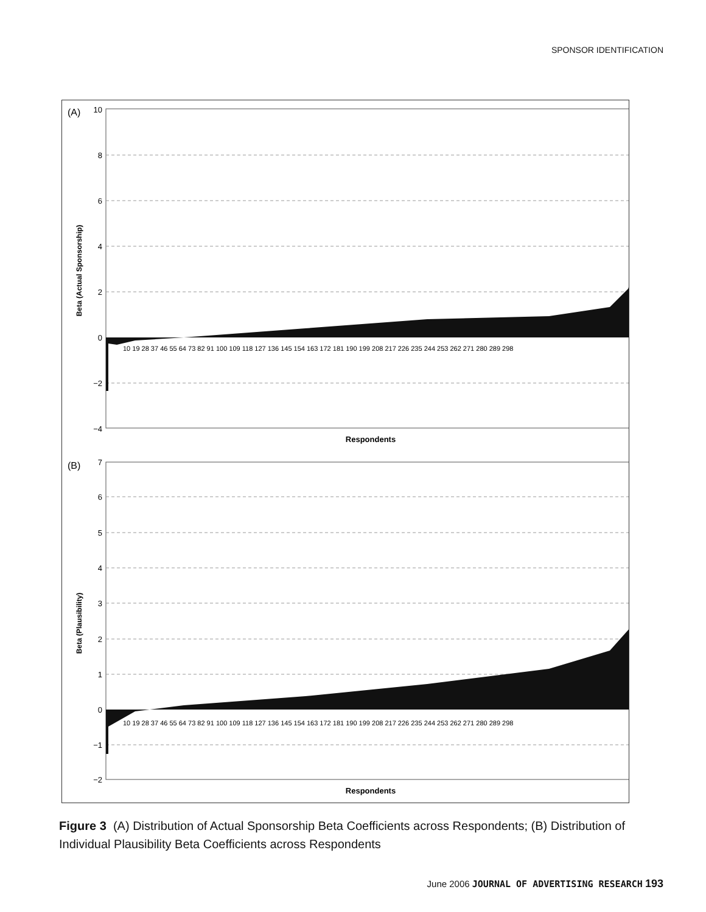SPONSOR IDENTIFICATION
(A)
10
8
6
4
2
0
−2
−4
10 19 28 37 46 55 64 73 82 91 100 109 118 127 136 145 154 163 172 181 190 199 208 217 226 235 244 253 262 271 280 289 298
Respondents
Beta (Actual Sponsorship)
(B)
7
6
5
4
3
2
1
0
−1
−2
10 19 28 37 46 55 64 73 82 91 100 109 118 127 136 145 154 163 172 181 190 199 208 217 226 235 244 253 262 271 280 289 298
Respondents
Beta (Plausibility)
Figure 3 (A) Distribution of Actual Sponsorship Beta Coefficients across Respondents; (B) Distribution of Individual Plausibility Beta Coefficients across Respondents
June 2006 JOURNAL OF ADVERTISING RESEARCH 193